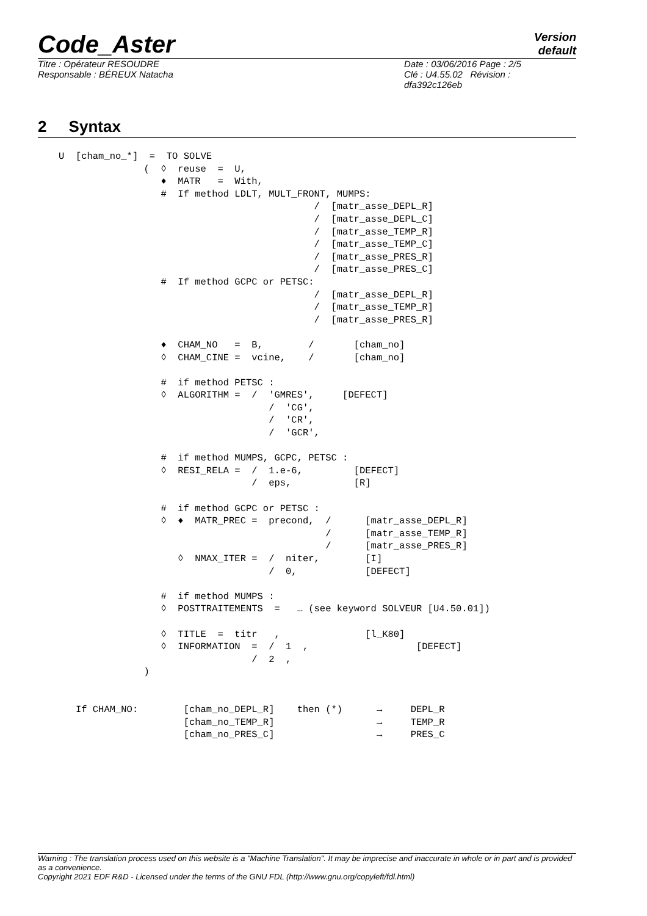Code_Aster
Version
default
Titre : Opérateur RESOUDRE
Responsable : BÉREUX Natacha
Date : 03/06/2016 Page : 2/5
Clé : U4.55.02 Révision :
dfa392c126eb
2 Syntax
U  [cham_no_*]  =  TO SOLVE
               (  ◊  reuse  =  U,
                  ♦  MATR   =  With,
                  #  If method LDLT, MULT_FRONT, MUMPS:
                                             /  [matr_asse_DEPL_R]
                                             /  [matr_asse_DEPL_C]
                                             /  [matr_asse_TEMP_R]
                                             /  [matr_asse_TEMP_C]
                                             /  [matr_asse_PRES_R]
                                             /  [matr_asse_PRES_C]
                  #  If method GCPC or PETSC:
                                             /  [matr_asse_DEPL_R]
                                             /  [matr_asse_TEMP_R]
                                             /  [matr_asse_PRES_R]

                  ♦  CHAM_NO   =  B,        /       [cham_no]
                  ◊  CHAM_CINE =  vcine,    /       [cham_no]

                  #  if method PETSC :
                  ◊  ALGORITHM =  /  'GMRES',     [DEFECT]
                                     /  'CG',
                                     /  'CR',
                                     /  'GCR',

                  #  if method MUMPS, GCPC, PETSC :
                  ◊  RESI_RELA =  /  1.e-6,         [DEFECT]
                                  /  eps,           [R]

                  #  if method GCPC or PETSC :
                  ◊  ♦  MATR_PREC =  precond,  /      [matr_asse_DEPL_R]
                                               /      [matr_asse_TEMP_R]
                                               /      [matr_asse_PRES_R]
                     ◊  NMAX_ITER =  /  niter,        [I]
                                     /  0,            [DEFECT]

                  #  if method MUMPS :
                  ◊  POSTTRAITEMENTS  =   … (see keyword SOLVEUR [U4.50.01])

                  ◊  TITLE  =  titr   ,               [l_K80]
                  ◊  INFORMATION  =  /  1  ,                   [DEFECT]
                                  /  2  ,
               )


   If CHAM_NO:        [cham_no_DEPL_R]    then (*)      →     DEPL_R
                      [cham_no_TEMP_R]                  →     TEMP_R
                      [cham_no_PRES_C]                  →     PRES_C
Warning : The translation process used on this website is a "Machine Translation". It may be imprecise and inaccurate in whole or in part and is provided as a convenience.
Copyright 2021 EDF R&D - Licensed under the terms of the GNU FDL (http://www.gnu.org/copyleft/fdl.html)